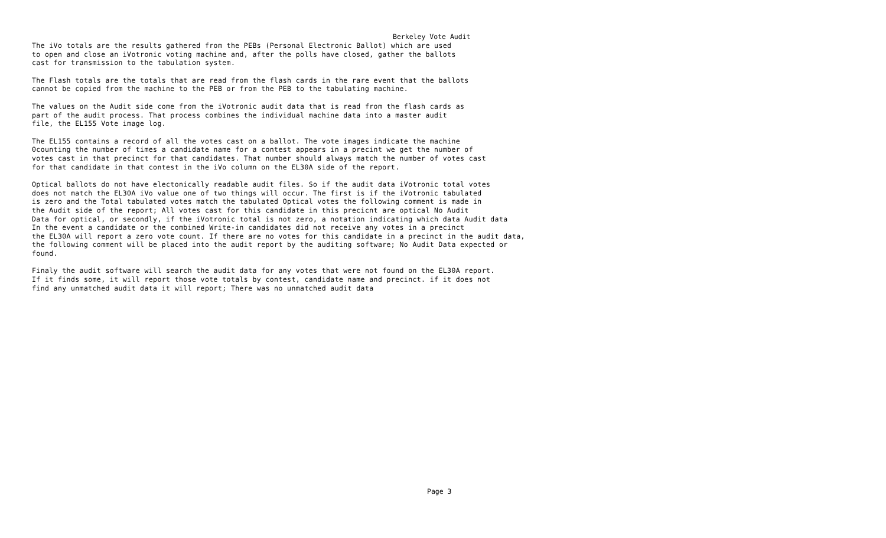Berkeley Vote Audit
The iVo totals are the results gathered from the PEBs (Personal Electronic Ballot) which are used to open and close an iVotronic voting machine and, after the polls have closed, gather the ballots cast for transmission to the tabulation system.
The Flash totals are the totals that are read from the flash cards in the rare event that the ballots cannot be copied from the machine to the PEB or from the PEB to the tabulating machine.
The values on the Audit side come from the iVotronic audit data that is read from the flash cards as part of the audit process. That process combines the individual machine data into a master audit file, the EL155 Vote image log.
The EL155 contains a record of all the votes cast on a ballot. The vote images indicate the machine 0counting the number of times a candidate name for a contest appears in a precint we get the number of votes cast in that precinct for that candidates. That number should always match the number of votes cast for that candidate in that contest in the iVo column on the EL30A side of the report.
Optical ballots do not have electonically readable audit files. So if the audit data iVotronic total votes does not match the EL30A iVo value one of two things will occur. The first is if the iVotronic tabulated is zero and the Total tabulated votes match the tabulated Optical votes the following comment is made in the Audit side of the report; All votes cast for this candidate in this precicnt are optical No Audit Data for optical, or secondly, if the iVotronic total is not zero, a notation indicating which data Audit data In the event a candidate or the combined Write-in candidates did not receive any votes in a precinct the EL30A will report a zero vote count. If there are no votes for this candidate in a precinct in the audit data, the following comment will be placed into the audit report by the auditing software; No Audit Data expected or found.
Finaly the audit software will search the audit data for any votes that were not found on the EL30A report. If it finds some, it will report those vote totals by contest, candidate name and precinct. if it does not find any unmatched audit data it will report; There was no unmatched audit data
Page 3